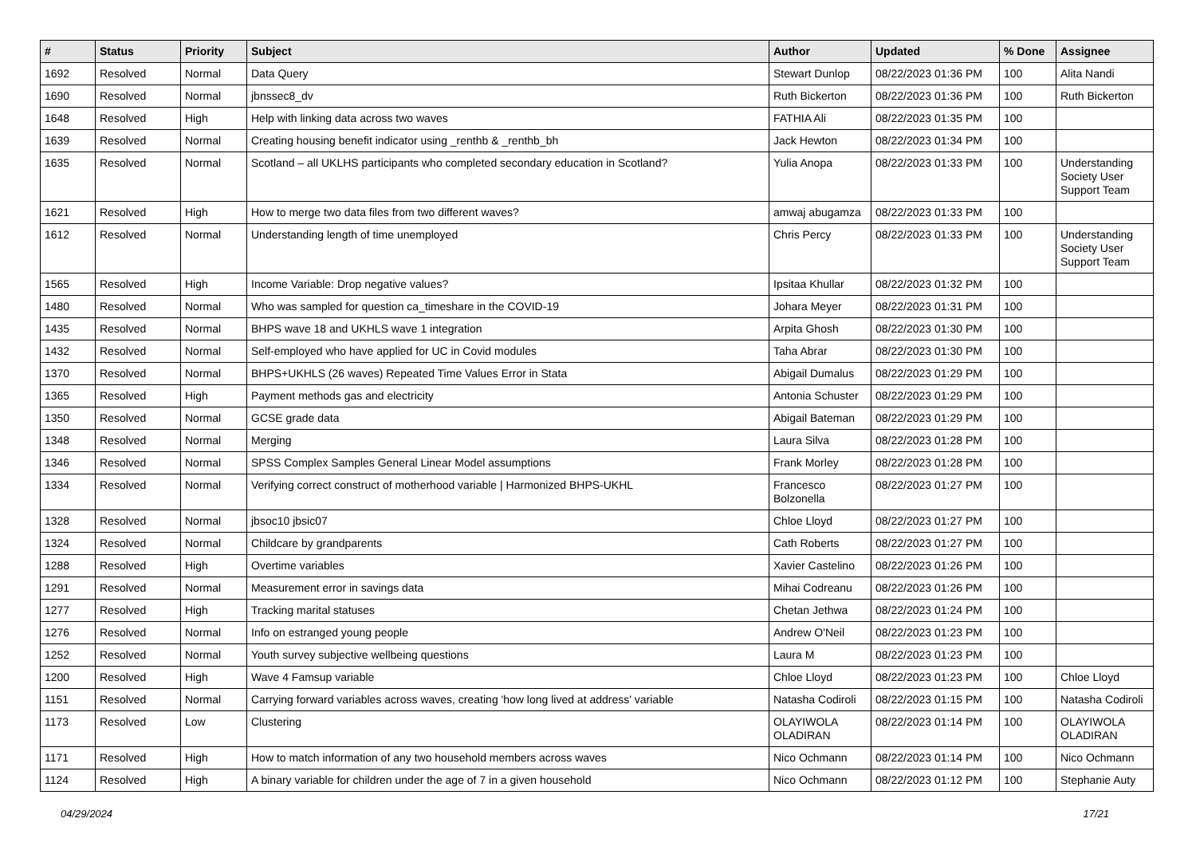| # | Status | Priority | Subject | Author | Updated | % Done | Assignee |
| --- | --- | --- | --- | --- | --- | --- | --- |
| 1692 | Resolved | Normal | Data Query | Stewart Dunlop | 08/22/2023 01:36 PM | 100 | Alita Nandi |
| 1690 | Resolved | Normal | jbnssec8_dv | Ruth Bickerton | 08/22/2023 01:36 PM | 100 | Ruth Bickerton |
| 1648 | Resolved | High | Help with linking data across two waves | FATHIA Ali | 08/22/2023 01:35 PM | 100 | |
| 1639 | Resolved | Normal | Creating housing benefit indicator using _renthb & _renthb_bh | Jack Hewton | 08/22/2023 01:34 PM | 100 | |
| 1635 | Resolved | Normal | Scotland – all UKLHS participants who completed secondary education in Scotland? | Yulia Anopa | 08/22/2023 01:33 PM | 100 | Understanding Society User Support Team |
| 1621 | Resolved | High | How to merge two data files from two different waves? | amwaj abugamza | 08/22/2023 01:33 PM | 100 | |
| 1612 | Resolved | Normal | Understanding length of time unemployed | Chris Percy | 08/22/2023 01:33 PM | 100 | Understanding Society User Support Team |
| 1565 | Resolved | High | Income Variable: Drop negative values? | Ipsitaa Khullar | 08/22/2023 01:32 PM | 100 | |
| 1480 | Resolved | Normal | Who was sampled for question ca_timeshare in the COVID-19 | Johara Meyer | 08/22/2023 01:31 PM | 100 | |
| 1435 | Resolved | Normal | BHPS wave 18 and UKHLS wave 1 integration | Arpita Ghosh | 08/22/2023 01:30 PM | 100 | |
| 1432 | Resolved | Normal | Self-employed who have applied for UC in Covid modules | Taha Abrar | 08/22/2023 01:30 PM | 100 | |
| 1370 | Resolved | Normal | BHPS+UKHLS (26 waves) Repeated Time Values Error in Stata | Abigail Dumalus | 08/22/2023 01:29 PM | 100 | |
| 1365 | Resolved | High | Payment methods gas and electricity | Antonia Schuster | 08/22/2023 01:29 PM | 100 | |
| 1350 | Resolved | Normal | GCSE grade data | Abigail Bateman | 08/22/2023 01:29 PM | 100 | |
| 1348 | Resolved | Normal | Merging | Laura Silva | 08/22/2023 01:28 PM | 100 | |
| 1346 | Resolved | Normal | SPSS Complex Samples General Linear Model assumptions | Frank Morley | 08/22/2023 01:28 PM | 100 | |
| 1334 | Resolved | Normal | Verifying correct construct of motherhood variable / Harmonized BHPS-UKHL | Francesco Bolzonella | 08/22/2023 01:27 PM | 100 | |
| 1328 | Resolved | Normal | jbsoc10 jbsic07 | Chloe Lloyd | 08/22/2023 01:27 PM | 100 | |
| 1324 | Resolved | Normal | Childcare by grandparents | Cath Roberts | 08/22/2023 01:27 PM | 100 | |
| 1288 | Resolved | High | Overtime variables | Xavier Castelino | 08/22/2023 01:26 PM | 100 | |
| 1291 | Resolved | Normal | Measurement error in savings data | Mihai Codreanu | 08/22/2023 01:26 PM | 100 | |
| 1277 | Resolved | High | Tracking marital statuses | Chetan Jethwa | 08/22/2023 01:24 PM | 100 | |
| 1276 | Resolved | Normal | Info on estranged young people | Andrew O'Neil | 08/22/2023 01:23 PM | 100 | |
| 1252 | Resolved | Normal | Youth survey subjective wellbeing questions | Laura M | 08/22/2023 01:23 PM | 100 | |
| 1200 | Resolved | High | Wave 4 Famsup variable | Chloe Lloyd | 08/22/2023 01:23 PM | 100 | Chloe Lloyd |
| 1151 | Resolved | Normal | Carrying forward variables across waves, creating 'how long lived at address' variable | Natasha Codiroli | 08/22/2023 01:15 PM | 100 | Natasha Codiroli |
| 1173 | Resolved | Low | Clustering | OLAYIWOLA OLADIRAN | 08/22/2023 01:14 PM | 100 | OLAYIWOLA OLADIRAN |
| 1171 | Resolved | High | How to match information of any two household members across waves | Nico Ochmann | 08/22/2023 01:14 PM | 100 | Nico Ochmann |
| 1124 | Resolved | High | A binary variable for children under the age of 7 in a given household | Nico Ochmann | 08/22/2023 01:12 PM | 100 | Stephanie Auty |
04/29/2024 17/21